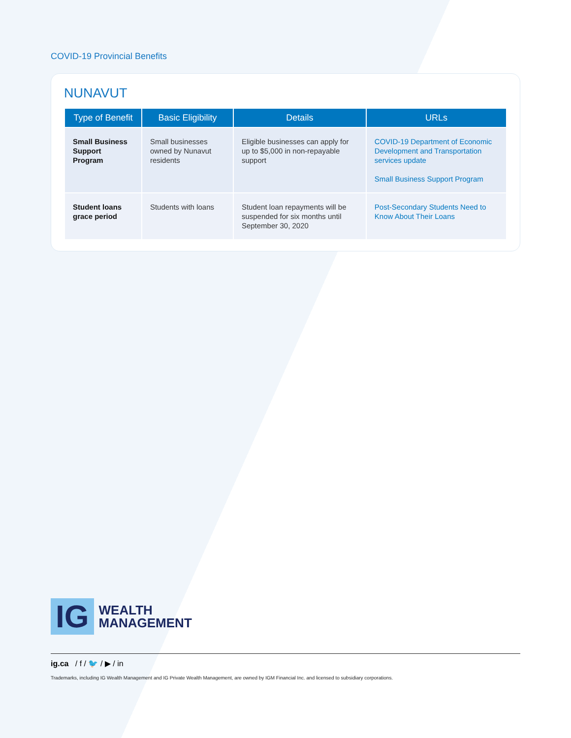COVID-19 Provincial Benefits
NUNAVUT
| Type of Benefit | Basic Eligibility | Details | URLs |
| --- | --- | --- | --- |
| Small Business Support Program | Small businesses owned by Nunavut residents | Eligible businesses can apply for up to $5,000 in non-repayable support | COVID-19 Department of Economic Development and Transportation services update Small Business Support Program |
| Student loans grace period | Students with loans | Student loan repayments will be suspended for six months until September 30, 2020 | Post-Secondary Students Need to Know About Their Loans |
IG WEALTH
MANAGEMENT
ig.ca / f / 🐦 / ▶ / in
Trademarks, including IG Wealth Management and IG Private Wealth Management, are owned by IGM Financial Inc. and licensed to subsidiary corporations.